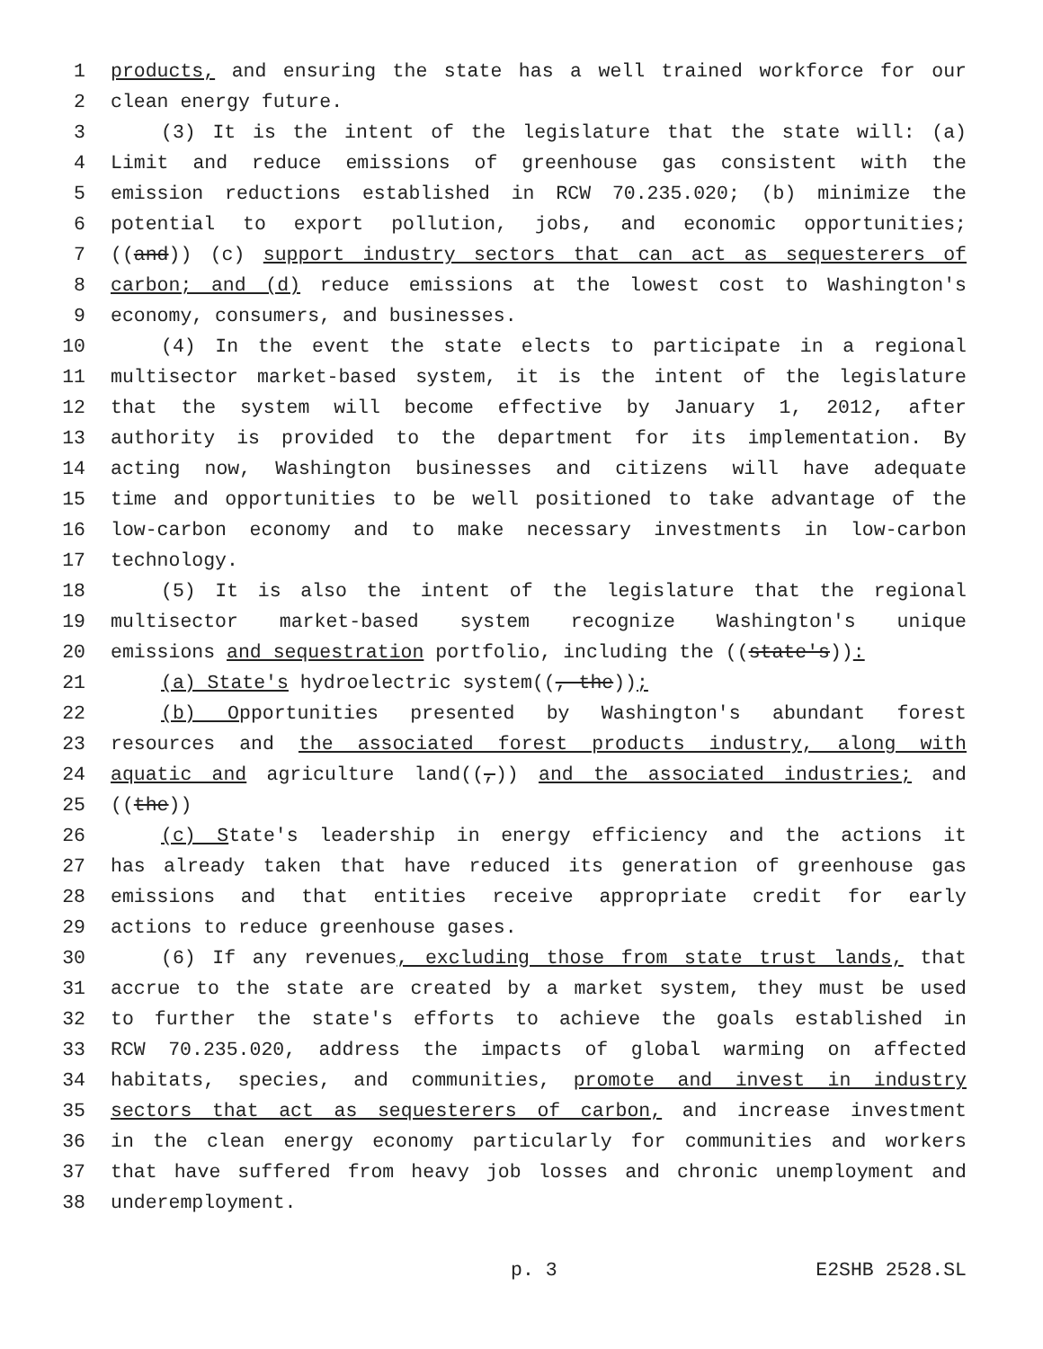1 products, and ensuring the state has a well trained workforce for our
2 clean energy future.
3 (3) It is the intent of the legislature that the state will: (a)
4 Limit and reduce emissions of greenhouse gas consistent with the
5 emission reductions established in RCW 70.235.020; (b) minimize the
6 potential to export pollution, jobs, and economic opportunities;
7 ((and)) (c) support industry sectors that can act as sequesterers of
8 carbon; and (d) reduce emissions at the lowest cost to Washington's
9 economy, consumers, and businesses.
10 (4) In the event the state elects to participate in a regional
11 multisector market-based system, it is the intent of the legislature
12 that the system will become effective by January 1, 2012, after
13 authority is provided to the department for its implementation. By
14 acting now, Washington businesses and citizens will have adequate
15 time and opportunities to be well positioned to take advantage of the
16 low-carbon economy and to make necessary investments in low-carbon
17 technology.
18 (5) It is also the intent of the legislature that the regional
19 multisector market-based system recognize Washington's unique
20 emissions and sequestration portfolio, including the ((state's)):
21 (a) State's hydroelectric system((, the));
22 (b) Opportunities presented by Washington's abundant forest
23 resources and the associated forest products industry, along with
24 aquatic and agriculture land((,)) and the associated industries; and
25 ((the))
26 (c) State's leadership in energy efficiency and the actions it
27 has already taken that have reduced its generation of greenhouse gas
28 emissions and that entities receive appropriate credit for early
29 actions to reduce greenhouse gases.
30 (6) If any revenues, excluding those from state trust lands, that
31 accrue to the state are created by a market system, they must be used
32 to further the state's efforts to achieve the goals established in
33 RCW 70.235.020, address the impacts of global warming on affected
34 habitats, species, and communities, promote and invest in industry
35 sectors that act as sequesterers of carbon, and increase investment
36 in the clean energy economy particularly for communities and workers
37 that have suffered from heavy job losses and chronic unemployment and
38 underemployment.
p. 3 E2SHB 2528.SL